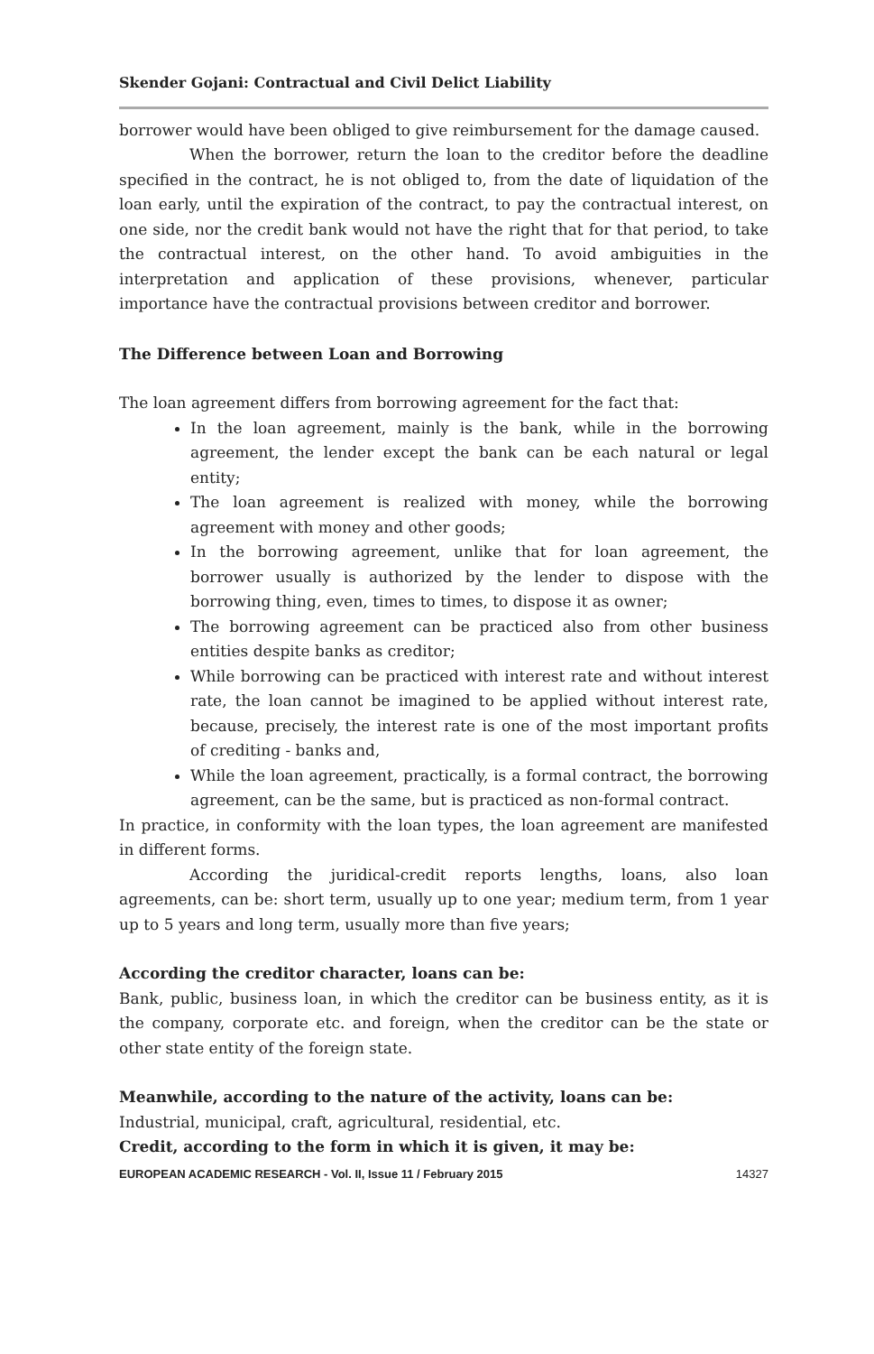Skender Gojani: Contractual and Civil Delict Liability
borrower would have been obliged to give reimbursement for the damage caused.
When the borrower, return the loan to the creditor before the deadline specified in the contract, he is not obliged to, from the date of liquidation of the loan early, until the expiration of the contract, to pay the contractual interest, on one side, nor the credit bank would not have the right that for that period, to take the contractual interest, on the other hand. To avoid ambiguities in the interpretation and application of these provisions, whenever, particular importance have the contractual provisions between creditor and borrower.
The Difference between Loan and Borrowing
The loan agreement differs from borrowing agreement for the fact that:
In the loan agreement, mainly is the bank, while in the borrowing agreement, the lender except the bank can be each natural or legal entity;
The loan agreement is realized with money, while the borrowing agreement with money and other goods;
In the borrowing agreement, unlike that for loan agreement, the borrower usually is authorized by the lender to dispose with the borrowing thing, even, times to times, to dispose it as owner;
The borrowing agreement can be practiced also from other business entities despite banks as creditor;
While borrowing can be practiced with interest rate and without interest rate, the loan cannot be imagined to be applied without interest rate, because, precisely, the interest rate is one of the most important profits of crediting - banks and,
While the loan agreement, practically, is a formal contract, the borrowing agreement, can be the same, but is practiced as non-formal contract.
In practice, in conformity with the loan types, the loan agreement are manifested in different forms.
According the juridical-credit reports lengths, loans, also loan agreements, can be: short term, usually up to one year; medium term, from 1 year up to 5 years and long term, usually more than five years;
According the creditor character, loans can be:
Bank, public, business loan, in which the creditor can be business entity, as it is the company, corporate etc. and foreign, when the creditor can be the state or other state entity of the foreign state.
Meanwhile, according to the nature of the activity, loans can be:
Industrial, municipal, craft, agricultural, residential, etc.
Credit, according to the form in which it is given, it may be:
EUROPEAN ACADEMIC RESEARCH - Vol. II, Issue 11 / February 2015 14327